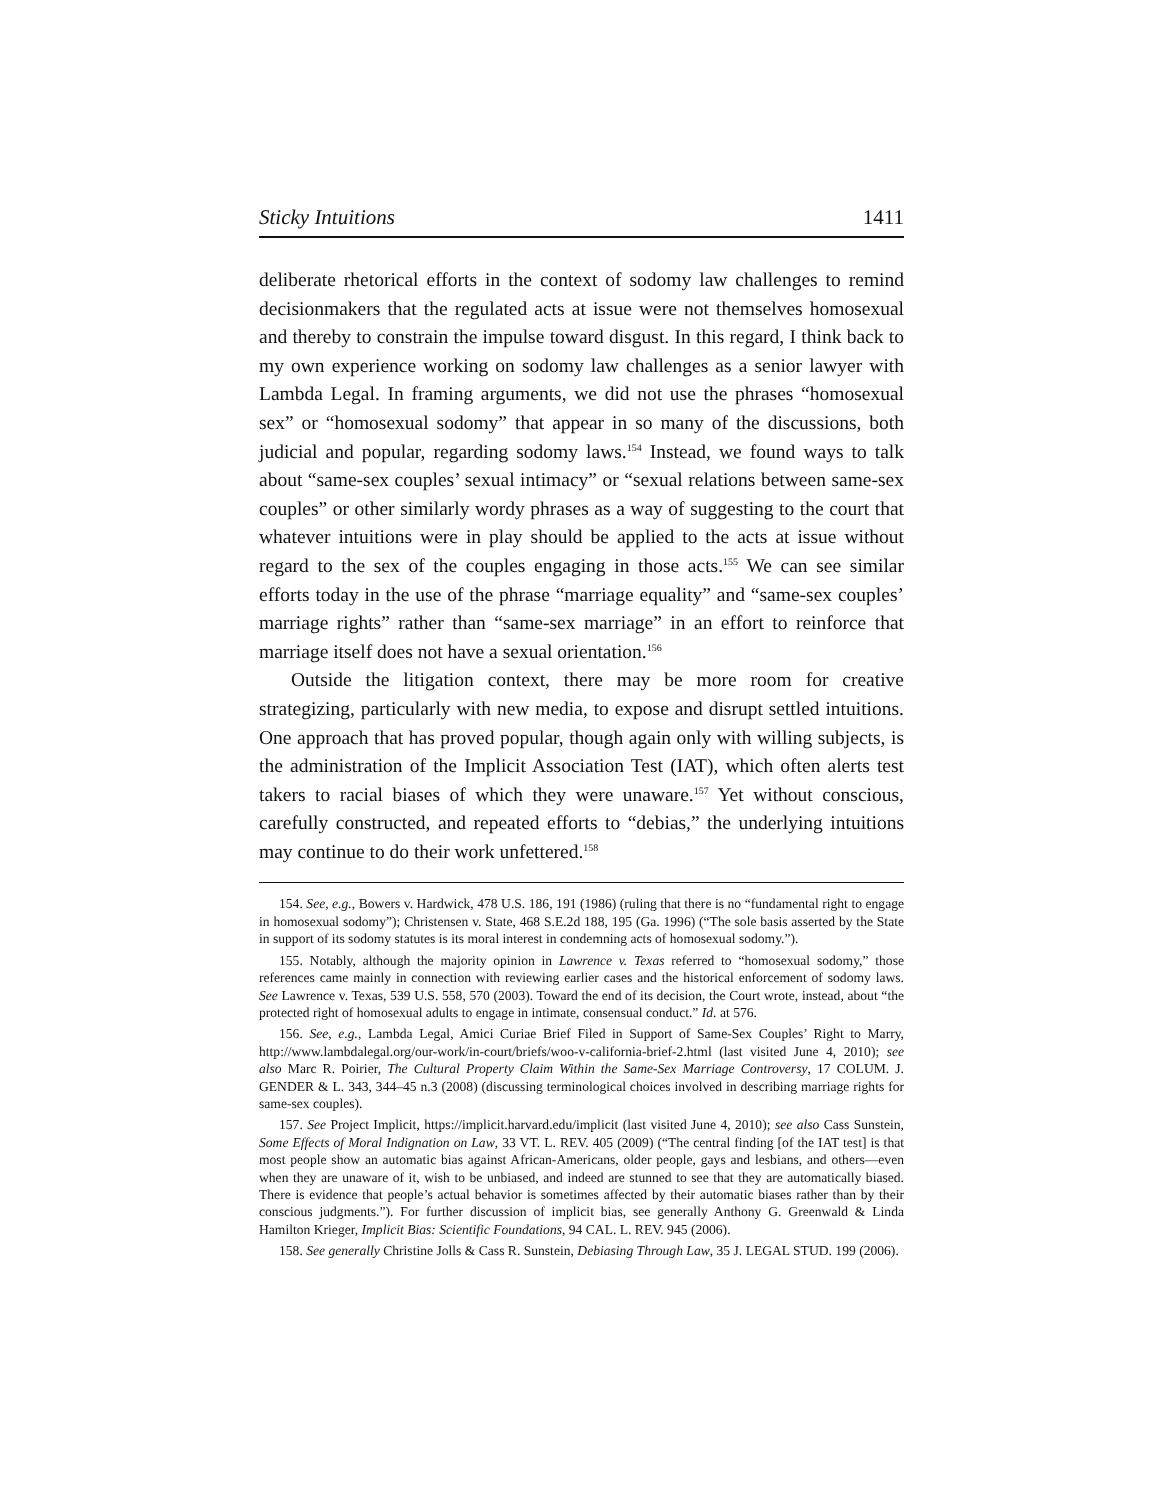Sticky Intuitions 1411
deliberate rhetorical efforts in the context of sodomy law challenges to remind decisionmakers that the regulated acts at issue were not themselves homosexual and thereby to constrain the impulse toward disgust. In this regard, I think back to my own experience working on sodomy law challenges as a senior lawyer with Lambda Legal. In framing arguments, we did not use the phrases “homosexual sex” or “homosexual sodomy” that appear in so many of the discussions, both judicial and popular, regarding sodomy laws.<sup>154</sup> Instead, we found ways to talk about “same-sex couples’ sexual intimacy” or “sexual relations between same-sex couples” or other similarly wordy phrases as a way of suggesting to the court that whatever intuitions were in play should be applied to the acts at issue without regard to the sex of the couples engaging in those acts.<sup>155</sup> We can see similar efforts today in the use of the phrase “marriage equality” and “same-sex couples’ marriage rights” rather than “same-sex marriage” in an effort to reinforce that marriage itself does not have a sexual orientation.<sup>156</sup>
Outside the litigation context, there may be more room for creative strategizing, particularly with new media, to expose and disrupt settled intuitions. One approach that has proved popular, though again only with willing subjects, is the administration of the Implicit Association Test (IAT), which often alerts test takers to racial biases of which they were unaware.<sup>157</sup> Yet without conscious, carefully constructed, and repeated efforts to “debias,” the underlying intuitions may continue to do their work unfettered.<sup>158</sup>
154. See, e.g., Bowers v. Hardwick, 478 U.S. 186, 191 (1986) (ruling that there is no “fundamental right to engage in homosexual sodomy”); Christensen v. State, 468 S.E.2d 188, 195 (Ga. 1996) (“The sole basis asserted by the State in support of its sodomy statutes is its moral interest in condemning acts of homosexual sodomy.”).
155. Notably, although the majority opinion in Lawrence v. Texas referred to “homosexual sodomy,” those references came mainly in connection with reviewing earlier cases and the historical enforcement of sodomy laws. See Lawrence v. Texas, 539 U.S. 558, 570 (2003). Toward the end of its decision, the Court wrote, instead, about “the protected right of homosexual adults to engage in intimate, consensual conduct.” Id. at 576.
156. See, e.g., Lambda Legal, Amici Curiae Brief Filed in Support of Same-Sex Couples’ Right to Marry, http://www.lambdalegal.org/our-work/in-court/briefs/woo-v-california-brief-2.html (last visited June 4, 2010); see also Marc R. Poirier, The Cultural Property Claim Within the Same-Sex Marriage Controversy, 17 COLUM. J. GENDER & L. 343, 344–45 n.3 (2008) (discussing terminological choices involved in describing marriage rights for same-sex couples).
157. See Project Implicit, https://implicit.harvard.edu/implicit (last visited June 4, 2010); see also Cass Sunstein, Some Effects of Moral Indignation on Law, 33 VT. L. REV. 405 (2009) (“The central finding [of the IAT test] is that most people show an automatic bias against African-Americans, older people, gays and lesbians, and others—even when they are unaware of it, wish to be unbiased, and indeed are stunned to see that they are automatically biased. There is evidence that people’s actual behavior is sometimes affected by their automatic biases rather than by their conscious judgments.”). For further discussion of implicit bias, see generally Anthony G. Greenwald & Linda Hamilton Krieger, Implicit Bias: Scientific Foundations, 94 CAL. L. REV. 945 (2006).
158. See generally Christine Jolls & Cass R. Sunstein, Debiasing Through Law, 35 J. LEGAL STUD. 199 (2006).